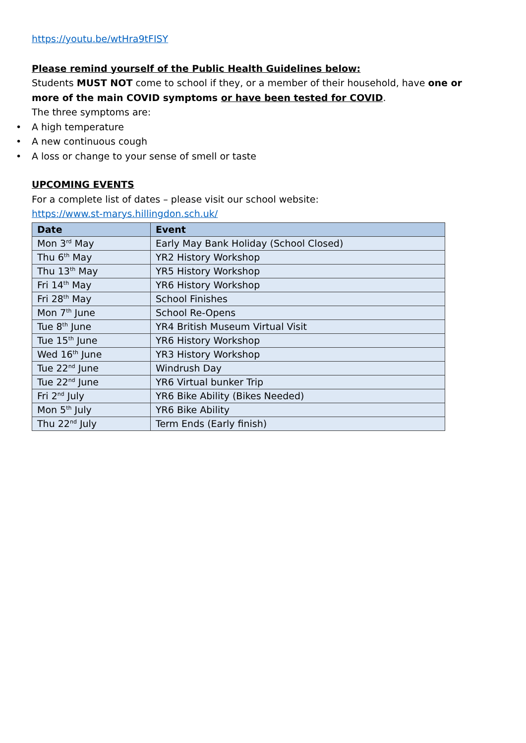https://youtu.be/wtHra9tFISY
Please remind yourself of the Public Health Guidelines below:
Students MUST NOT come to school if they, or a member of their household, have one or more of the main COVID symptoms or have been tested for COVID.
The three symptoms are:
• A high temperature
• A new continuous cough
• A loss or change to your sense of smell or taste
UPCOMING EVENTS
For a complete list of dates – please visit our school website:
https://www.st-marys.hillingdon.sch.uk/
| Date | Event |
| --- | --- |
| Mon 3<sup>rd</sup> May | Early May Bank Holiday (School Closed) |
| Thu 6<sup>th</sup> May | YR2 History Workshop |
| Thu 13<sup>th</sup> May | YR5 History Workshop |
| Fri 14<sup>th</sup> May | YR6 History Workshop |
| Fri 28<sup>th</sup> May | School Finishes |
| Mon 7<sup>th</sup> June | School Re-Opens |
| Tue 8<sup>th</sup> June | YR4 British Museum Virtual Visit |
| Tue 15<sup>th</sup> June | YR6 History Workshop |
| Wed 16<sup>th</sup> June | YR3 History Workshop |
| Tue 22<sup>nd</sup> June | Windrush Day |
| Tue 22<sup>nd</sup> June | YR6 Virtual bunker Trip |
| Fri 2<sup>nd</sup> July | YR6 Bike Ability (Bikes Needed) |
| Mon 5<sup>th</sup> July | YR6 Bike Ability |
| Thu 22<sup>nd</sup> July | Term Ends (Early finish) |